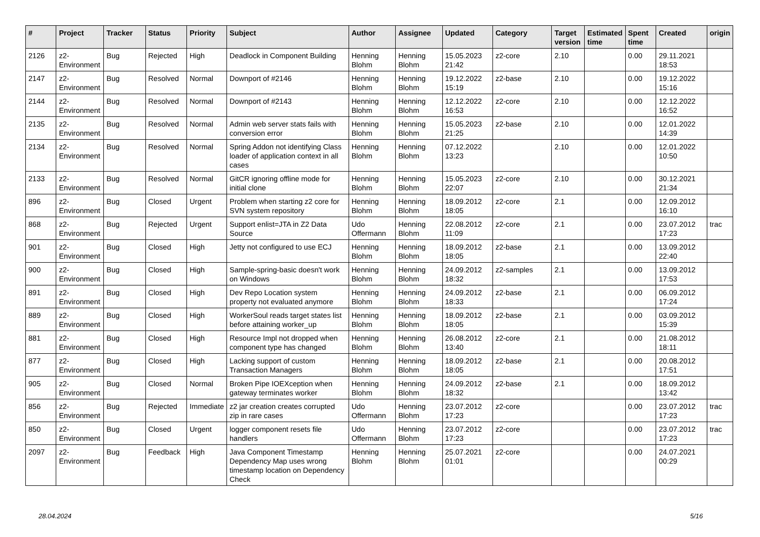| # | Project | Tracker | Status | Priority | Subject | Author | Assignee | Updated | Category | Target version | Estimated time | Spent time | Created | origin |
| --- | --- | --- | --- | --- | --- | --- | --- | --- | --- | --- | --- | --- | --- | --- |
| 2126 | z2-Environment | Bug | Rejected | High | Deadlock in Component Building | Henning Blohm | Henning Blohm | 15.05.2023 21:42 | z2-core | 2.10 | | 0.00 | 29.11.2021 18:53 | |
| 2147 | z2-Environment | Bug | Resolved | Normal | Downport of #2146 | Henning Blohm | Henning Blohm | 19.12.2022 15:19 | z2-base | 2.10 | | 0.00 | 19.12.2022 15:16 | |
| 2144 | z2-Environment | Bug | Resolved | Normal | Downport of #2143 | Henning Blohm | Henning Blohm | 12.12.2022 16:53 | z2-core | 2.10 | | 0.00 | 12.12.2022 16:52 | |
| 2135 | z2-Environment | Bug | Resolved | Normal | Admin web server stats fails with conversion error | Henning Blohm | Henning Blohm | 15.05.2023 21:25 | z2-base | 2.10 | | 0.00 | 12.01.2022 14:39 | |
| 2134 | z2-Environment | Bug | Resolved | Normal | Spring Addon not identifying Class loader of application context in all cases | Henning Blohm | Henning Blohm | 07.12.2022 13:23 | | 2.10 | | 0.00 | 12.01.2022 10:50 | |
| 2133 | z2-Environment | Bug | Resolved | Normal | GitCR ignoring offline mode for initial clone | Henning Blohm | Henning Blohm | 15.05.2023 22:07 | z2-core | 2.10 | | 0.00 | 30.12.2021 21:34 | |
| 896 | z2-Environment | Bug | Closed | Urgent | Problem when starting z2 core for SVN system repository | Henning Blohm | Henning Blohm | 18.09.2012 18:05 | z2-core | 2.1 | | 0.00 | 12.09.2012 16:10 | |
| 868 | z2-Environment | Bug | Rejected | Urgent | Support enlist=JTA in Z2 Data Source | Udo Offermann | Henning Blohm | 22.08.2012 11:09 | z2-core | 2.1 | | 0.00 | 23.07.2012 17:23 | trac |
| 901 | z2-Environment | Bug | Closed | High | Jetty not configured to use ECJ | Henning Blohm | Henning Blohm | 18.09.2012 18:05 | z2-base | 2.1 | | 0.00 | 13.09.2012 22:40 | |
| 900 | z2-Environment | Bug | Closed | High | Sample-spring-basic doesn't work on Windows | Henning Blohm | Henning Blohm | 24.09.2012 18:32 | z2-samples | 2.1 | | 0.00 | 13.09.2012 17:53 | |
| 891 | z2-Environment | Bug | Closed | High | Dev Repo Location system property not evaluated anymore | Henning Blohm | Henning Blohm | 24.09.2012 18:33 | z2-base | 2.1 | | 0.00 | 06.09.2012 17:24 | |
| 889 | z2-Environment | Bug | Closed | High | WorkerSoul reads target states list before attaining worker_up | Henning Blohm | Henning Blohm | 18.09.2012 18:05 | z2-base | 2.1 | | 0.00 | 03.09.2012 15:39 | |
| 881 | z2-Environment | Bug | Closed | High | Resource Impl not dropped when component type has changed | Henning Blohm | Henning Blohm | 26.08.2012 13:40 | z2-core | 2.1 | | 0.00 | 21.08.2012 18:11 | |
| 877 | z2-Environment | Bug | Closed | High | Lacking support of custom Transaction Managers | Henning Blohm | Henning Blohm | 18.09.2012 18:05 | z2-base | 2.1 | | 0.00 | 20.08.2012 17:51 | |
| 905 | z2-Environment | Bug | Closed | Normal | Broken Pipe IOEXception when gateway terminates worker | Henning Blohm | Henning Blohm | 24.09.2012 18:32 | z2-base | 2.1 | | 0.00 | 18.09.2012 13:42 | |
| 856 | z2-Environment | Bug | Rejected | Immediate | z2 jar creation creates corrupted zip in rare cases | Udo Offermann | Henning Blohm | 23.07.2012 17:23 | z2-core | | | 0.00 | 23.07.2012 17:23 | trac |
| 850 | z2-Environment | Bug | Closed | Urgent | logger component resets file handlers | Udo Offermann | Henning Blohm | 23.07.2012 17:23 | z2-core | | | 0.00 | 23.07.2012 17:23 | trac |
| 2097 | z2-Environment | Bug | Feedback | High | Java Component Timestamp Dependency Map uses wrong timestamp location on Dependency Check | Henning Blohm | Henning Blohm | 25.07.2021 01:01 | z2-core | | | 0.00 | 24.07.2021 00:29 | |
28.04.2024 5/16